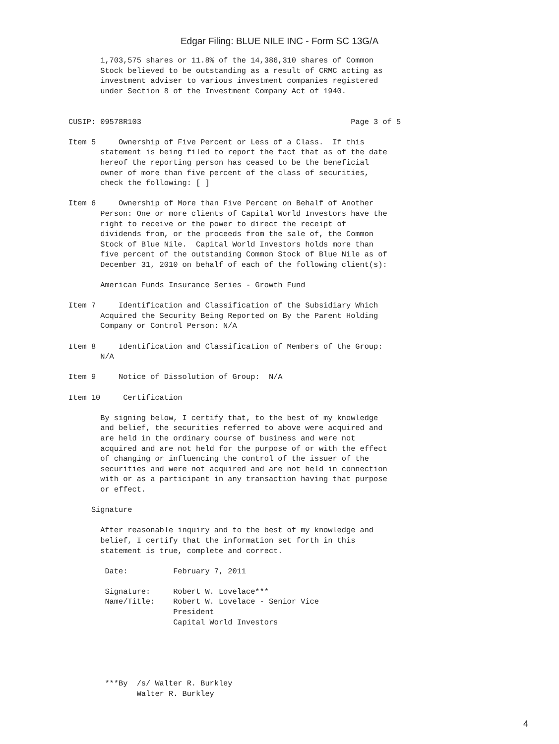Edgar Filing: BLUE NILE INC - Form SC 13G/A
       1,703,575 shares or 11.8% of the 14,386,310 shares of Common
       Stock believed to be outstanding as a result of CRMC acting as
       investment adviser to various investment companies registered
       under Section 8 of the Investment Company Act of 1940.


CUSIP: 09578R103                                              Page 3 of 5

Item 5     Ownership of Five Percent or Less of a Class.  If this
       statement is being filed to report the fact that as of the date
       hereof the reporting person has ceased to be the beneficial
       owner of more than five percent of the class of securities,
       check the following: [ ]

Item 6     Ownership of More than Five Percent on Behalf of Another
       Person: One or more clients of Capital World Investors have the
       right to receive or the power to direct the receipt of
       dividends from, or the proceeds from the sale of, the Common
       Stock of Blue Nile.  Capital World Investors holds more than
       five percent of the outstanding Common Stock of Blue Nile as of
       December 31, 2010 on behalf of each of the following client(s):

       American Funds Insurance Series - Growth Fund

Item 7     Identification and Classification of the Subsidiary Which
       Acquired the Security Being Reported on By the Parent Holding
       Company or Control Person: N/A

Item 8     Identification and Classification of Members of the Group:
       N/A

Item 9     Notice of Dissolution of Group:  N/A

Item 10     Certification

       By signing below, I certify that, to the best of my knowledge
       and belief, the securities referred to above were acquired and
       are held in the ordinary course of business and were not
       acquired and are not held for the purpose of or with the effect
       of changing or influencing the control of the issuer of the
       securities and were not acquired and are not held in connection
       with or as a participant in any transaction having that purpose
       or effect.

     Signature

       After reasonable inquiry and to the best of my knowledge and
       belief, I certify that the information set forth in this
       statement is true, complete and correct.

        Date:          February 7, 2011

        Signature:     Robert W. Lovelace***
        Name/Title:    Robert W. Lovelace - Senior Vice
                       President
                       Capital World Investors





        ***By  /s/ Walter R. Burkley
               Walter R. Burkley
4